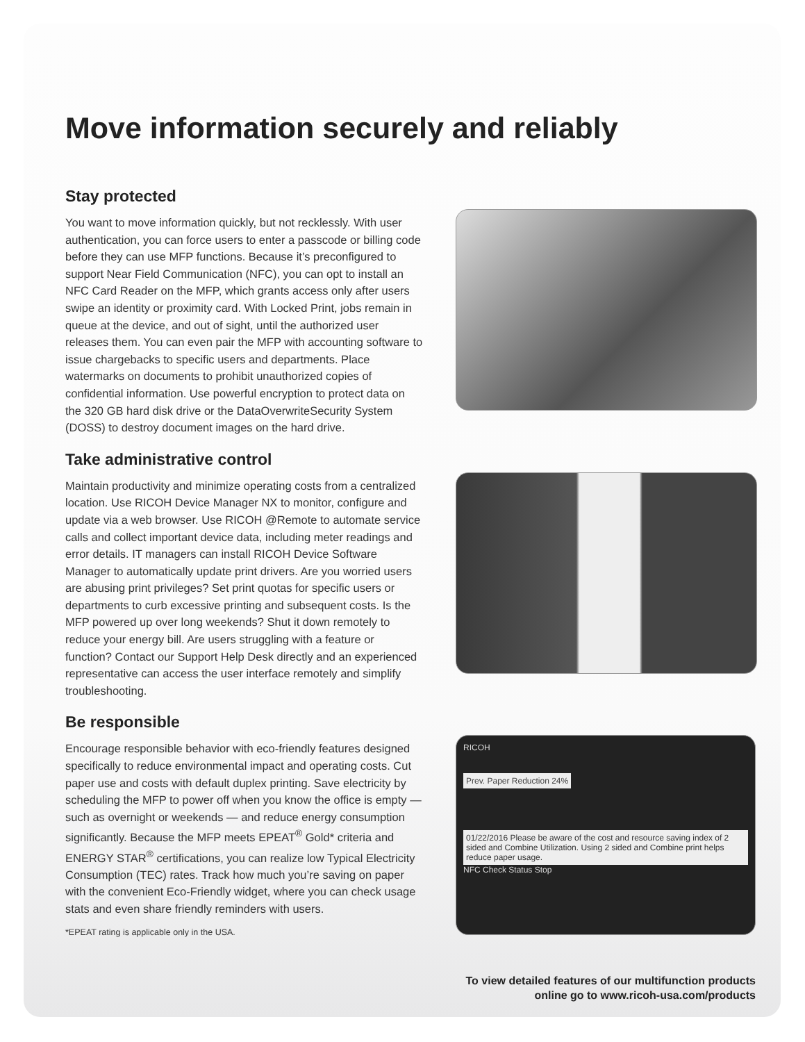Move information securely and reliably
Stay protected
You want to move information quickly, but not recklessly. With user authentication, you can force users to enter a passcode or billing code before they can use MFP functions. Because it’s preconfigured to support Near Field Communication (NFC), you can opt to install an NFC Card Reader on the MFP, which grants access only after users swipe an identity or proximity card. With Locked Print, jobs remain in queue at the device, and out of sight, until the authorized user releases them. You can even pair the MFP with accounting software to issue chargebacks to specific users and departments. Place watermarks on documents to prohibit unauthorized copies of confidential information. Use powerful encryption to protect data on the 320 GB hard disk drive or the DataOverwriteSecurity System (DOSS) to destroy document images on the hard drive.
Take administrative control
Maintain productivity and minimize operating costs from a centralized location. Use RICOH Device Manager NX to monitor, configure and update via a web browser. Use RICOH @Remote to automate service calls and collect important device data, including meter readings and error details. IT managers can install RICOH Device Software Manager to automatically update print drivers. Are you worried users are abusing print privileges? Set print quotas for specific users or departments to curb excessive printing and subsequent costs. Is the MFP powered up over long weekends? Shut it down remotely to reduce your energy bill. Are users struggling with a feature or function? Contact our Support Help Desk directly and an experienced representative can access the user interface remotely and simplify troubleshooting.
Be responsible
Encourage responsible behavior with eco-friendly features designed specifically to reduce environmental impact and operating costs. Cut paper use and costs with default duplex printing. Save electricity by scheduling the MFP to power off when you know the office is empty — such as overnight or weekends — and reduce energy consumption significantly. Because the MFP meets EPEAT<sup>®</sup> Gold* criteria and ENERGY STAR<sup>®</sup> certifications, you can realize low Typical Electricity Consumption (TEC) rates. Track how much you’re saving on paper with the convenient Eco-Friendly widget, where you can check usage stats and even share friendly reminders with users.
*EPEAT rating is applicable only in the USA.
RICOH
Prev. Paper Reduction 24%
01/22/2016 Please be aware of the cost and resource saving index of 2 sided and Combine Utilization. Using 2 sided and Combine print helps reduce paper usage.
NFC Check Status Stop
To view detailed features of our multifunction products
online go to www.ricoh-usa.com/products